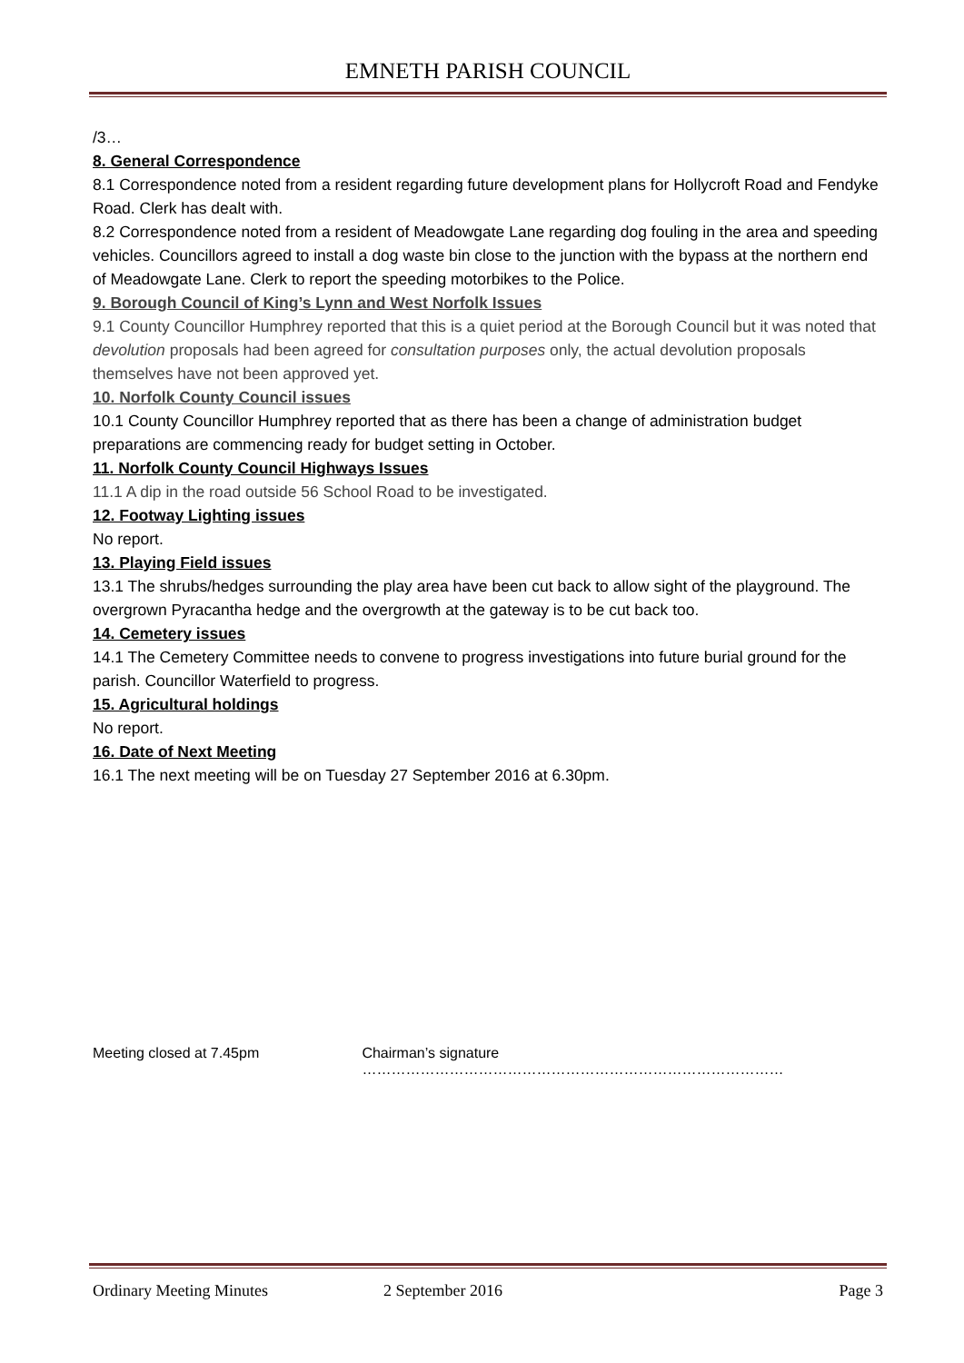EMNETH PARISH COUNCIL
/3…
8. General Correspondence
8.1 Correspondence noted from a resident regarding future development plans for Hollycroft Road and Fendyke Road. Clerk has dealt with.
8.2 Correspondence noted from a resident of Meadowgate Lane regarding dog fouling in the area and speeding vehicles. Councillors agreed to install a dog waste bin close to the junction with the bypass at the northern end of Meadowgate Lane. Clerk to report the speeding motorbikes to the Police.
9. Borough Council of King’s Lynn and West Norfolk Issues
9.1 County Councillor Humphrey reported that this is a quiet period at the Borough Council but it was noted that devolution proposals had been agreed for consultation purposes only, the actual devolution proposals themselves have not been approved yet.
10. Norfolk County Council issues
10.1 County Councillor Humphrey reported that as there has been a change of administration budget preparations are commencing ready for budget setting in October.
11. Norfolk County Council Highways Issues
11.1 A dip in the road outside 56 School Road to be investigated.
12. Footway Lighting issues
No report.
13. Playing Field issues
13.1 The shrubs/hedges surrounding the play area have been cut back to allow sight of the playground. The overgrown Pyracantha hedge and the overgrowth at the gateway is to be cut back too.
14. Cemetery issues
14.1 The Cemetery Committee needs to convene to progress investigations into future burial ground for the parish. Councillor Waterfield to progress.
15. Agricultural holdings
No report.
16. Date of Next Meeting
16.1 The next meeting will be on Tuesday 27 September 2016 at 6.30pm.
Meeting closed at 7.45pm Chairman’s signature ……………………………………………………………………………
Ordinary Meeting Minutes 2 September 2016 Page 3